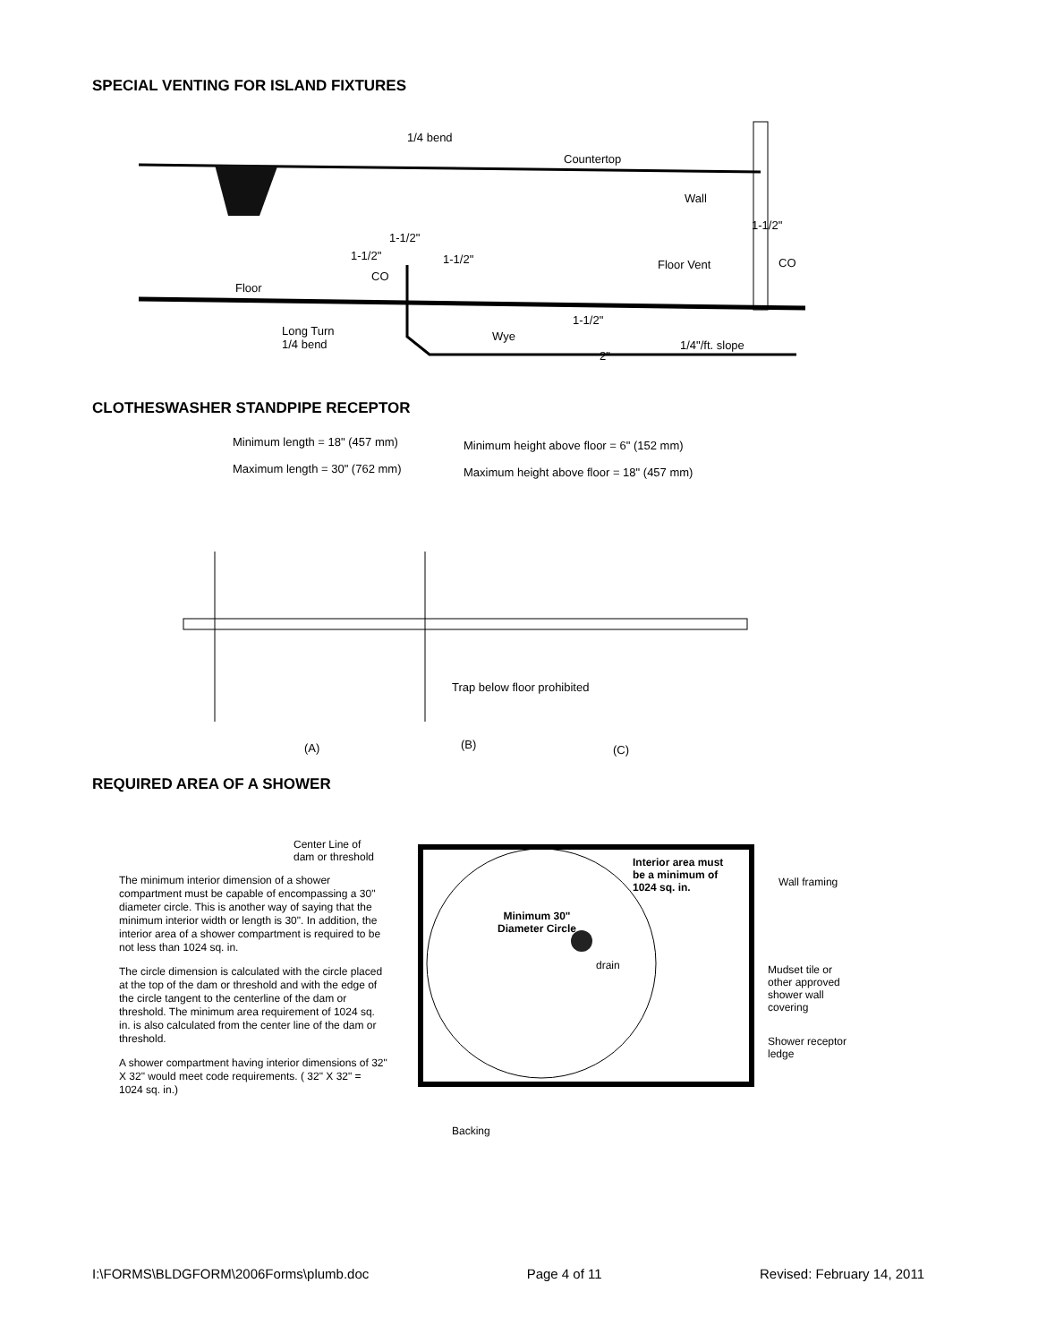SPECIAL VENTING FOR ISLAND FIXTURES
1/4 bend
Countertop
Wall
1-1/2"
1-1/2"
1-1/2" 1-1/2" Floor Vent CO
CO
Floor
1-1/2"
Long Turn
1/4 bend
Wye
1/4"/ft. slope
2"
CLOTHESWASHER STANDPIPE RECEPTOR
Minimum length = 18" (457 mm)
Maximum length = 30" (762 mm)
Minimum height above floor = 6" (152 mm)
Maximum height above floor = 18" (457 mm)
Trap below floor prohibited
(A) (B) (C)
REQUIRED AREA OF A SHOWER
Center Line of
dam or threshold Interior area must
be a minimum of
1024 sq. in. Wall framing
Minimum 30"
Diameter Circle
drain Mudset tile or
other approved
shower wall
covering
Shower receptor
ledge
Backing
The minimum interior dimension of a shower compartment must be capable of encompassing a 30" diameter circle. This is another way of saying that the minimum interior width or length is 30". In addition, the interior area of a shower compartment is required to be not less than 1024 sq. in.
The circle dimension is calculated with the circle placed at the top of the dam or threshold and with the edge of the circle tangent to the centerline of the dam or threshold. The minimum area requirement of 1024 sq. in. is also calculated from the center line of the dam or threshold.
A shower compartment having interior dimensions of 32" X 32" would meet code requirements. ( 32" X 32" = 1024 sq. in.)
I:\FORMS\BLDGFORM\2006Forms\plumb.doc Page 4 of 11 Revised: February 14, 2011